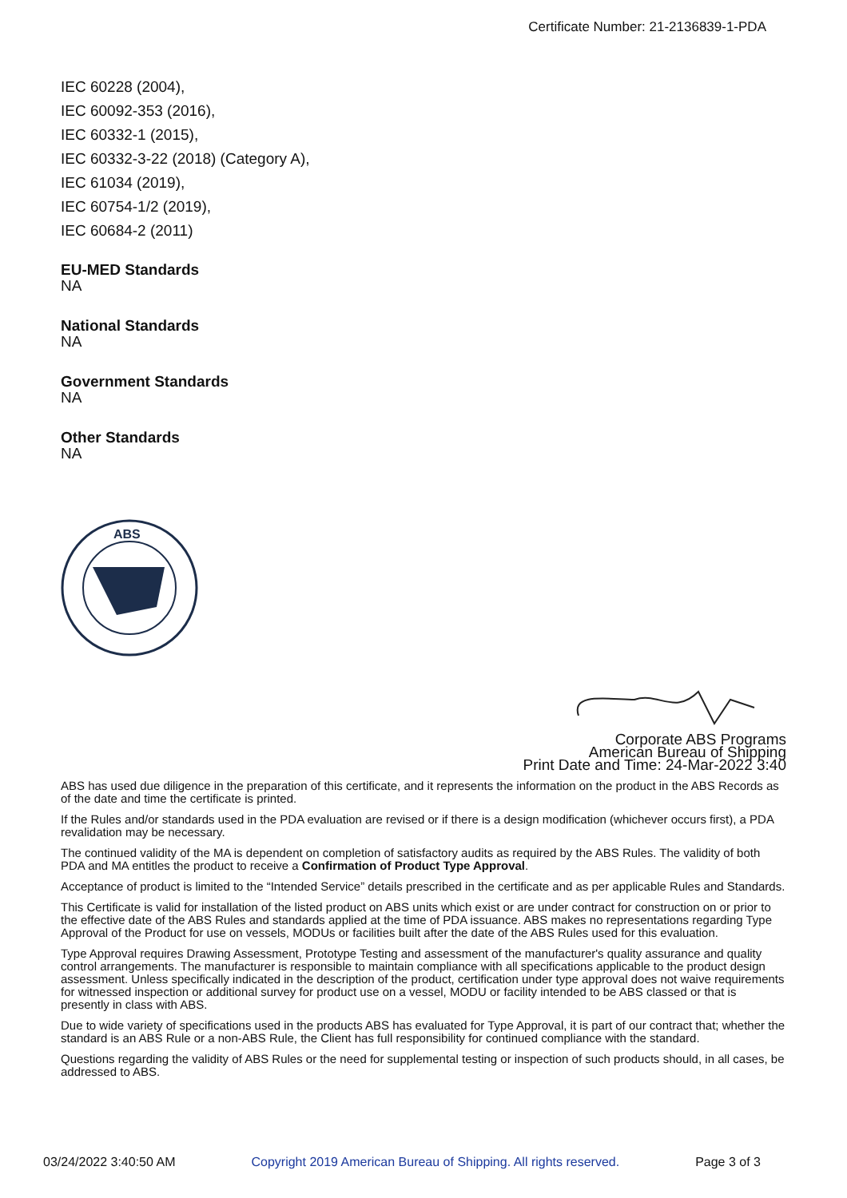Certificate Number: 21-2136839-1-PDA
IEC 60228 (2004),
IEC 60092-353 (2016),
IEC 60332-1 (2015),
IEC 60332-3-22 (2018) (Category A),
IEC 61034 (2019),
IEC 60754-1/2 (2019),
IEC 60684-2 (2011)
EU-MED Standards
NA
National Standards
NA
Government Standards
NA
Other Standards
NA
ABS
Corporate ABS Programs
American Bureau of Shipping
Print Date and Time: 24-Mar-2022 3:40
ABS has used due diligence in the preparation of this certificate, and it represents the information on the product in the ABS Records as of the date and time the certificate is printed.
If the Rules and/or standards used in the PDA evaluation are revised or if there is a design modification (whichever occurs first), a PDA revalidation may be necessary.
The continued validity of the MA is dependent on completion of satisfactory audits as required by the ABS Rules. The validity of both PDA and MA entitles the product to receive a Confirmation of Product Type Approval.
Acceptance of product is limited to the “Intended Service” details prescribed in the certificate and as per applicable Rules and Standards.
This Certificate is valid for installation of the listed product on ABS units which exist or are under contract for construction on or prior to the effective date of the ABS Rules and standards applied at the time of PDA issuance. ABS makes no representations regarding Type Approval of the Product for use on vessels, MODUs or facilities built after the date of the ABS Rules used for this evaluation.
Type Approval requires Drawing Assessment, Prototype Testing and assessment of the manufacturer's quality assurance and quality control arrangements. The manufacturer is responsible to maintain compliance with all specifications applicable to the product design assessment. Unless specifically indicated in the description of the product, certification under type approval does not waive requirements for witnessed inspection or additional survey for product use on a vessel, MODU or facility intended to be ABS classed or that is presently in class with ABS.
Due to wide variety of specifications used in the products ABS has evaluated for Type Approval, it is part of our contract that; whether the standard is an ABS Rule or a non-ABS Rule, the Client has full responsibility for continued compliance with the standard.
Questions regarding the validity of ABS Rules or the need for supplemental testing or inspection of such products should, in all cases, be addressed to ABS.
03/24/2022 3:40:50 AM Copyright 2019 American Bureau of Shipping. All rights reserved. Page 3 of 3